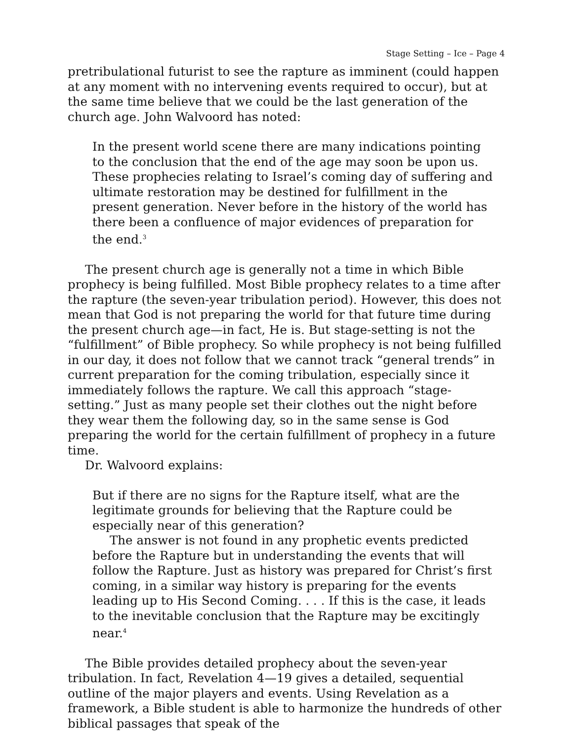Stage Setting – Ice – Page 4
pretribulational futurist to see the rapture as imminent (could happen at any moment with no intervening events required to occur), but at the same time believe that we could be the last generation of the church age. John Walvoord has noted:
In the present world scene there are many indications pointing to the conclusion that the end of the age may soon be upon us. These prophecies relating to Israel’s coming day of suffering and ultimate restoration may be destined for fulfillment in the present generation. Never before in the history of the world has there been a confluence of major evidences of preparation for the end.<sup>3</sup>
The present church age is generally not a time in which Bible prophecy is being fulfilled. Most Bible prophecy relates to a time after the rapture (the seven-year tribulation period). However, this does not mean that God is not preparing the world for that future time during the present church age—in fact, He is. But stage-setting is not the “fulfillment” of Bible prophecy. So while prophecy is not being fulfilled in our day, it does not follow that we cannot track “general trends” in current preparation for the coming tribulation, especially since it immediately follows the rapture. We call this approach “stage-setting.” Just as many people set their clothes out the night before they wear them the following day, so in the same sense is God preparing the world for the certain fulfillment of prophecy in a future time.
Dr. Walvoord explains:
But if there are no signs for the Rapture itself, what are the legitimate grounds for believing that the Rapture could be especially near of this generation?
The answer is not found in any prophetic events predicted before the Rapture but in understanding the events that will follow the Rapture. Just as history was prepared for Christ’s first coming, in a similar way history is preparing for the events leading up to His Second Coming. . . . If this is the case, it leads to the inevitable conclusion that the Rapture may be excitingly near.<sup>4</sup>
The Bible provides detailed prophecy about the seven-year tribulation. In fact, Revelation 4—19 gives a detailed, sequential outline of the major players and events. Using Revelation as a framework, a Bible student is able to harmonize the hundreds of other biblical passages that speak of the